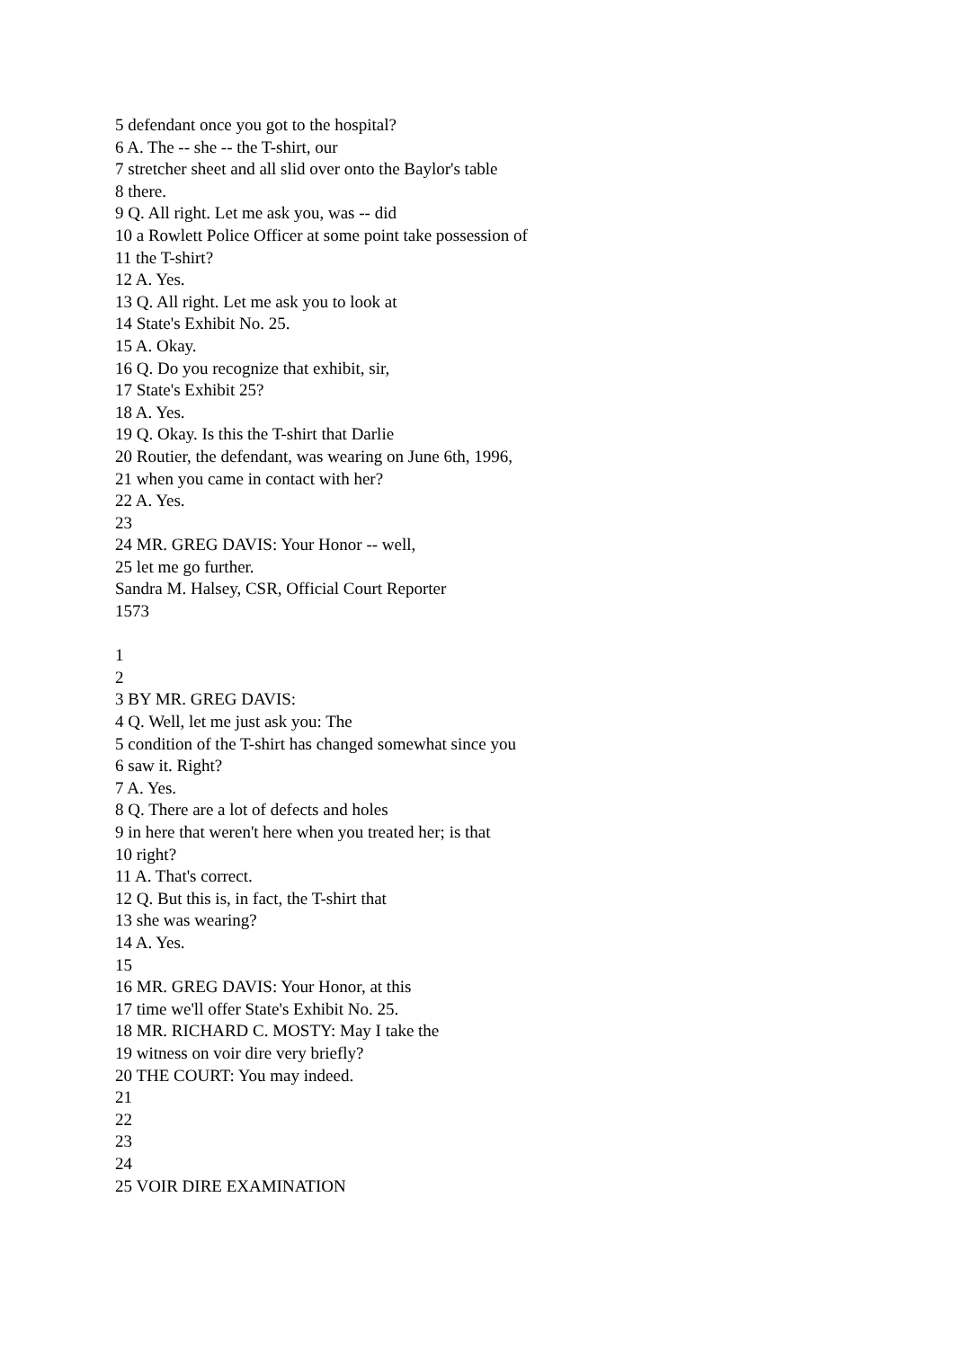5 defendant once you got to the hospital?
6 A. The -- she -- the T-shirt, our
7 stretcher sheet and all slid over onto the Baylor's table
8 there.
9 Q. All right. Let me ask you, was -- did
10 a Rowlett Police Officer at some point take possession of
11 the T-shirt?
12 A. Yes.
13 Q. All right. Let me ask you to look at
14 State's Exhibit No. 25.
15 A. Okay.
16 Q. Do you recognize that exhibit, sir,
17 State's Exhibit 25?
18 A. Yes.
19 Q. Okay. Is this the T-shirt that Darlie
20 Routier, the defendant, was wearing on June 6th, 1996,
21 when you came in contact with her?
22 A. Yes.
23
24 MR. GREG DAVIS: Your Honor -- well,
25 let me go further.
Sandra M. Halsey, CSR, Official Court Reporter
1573
1
2
3 BY MR. GREG DAVIS:
4 Q. Well, let me just ask you: The
5 condition of the T-shirt has changed somewhat since you
6 saw it. Right?
7 A. Yes.
8 Q. There are a lot of defects and holes
9 in here that weren't here when you treated her; is that
10 right?
11 A. That's correct.
12 Q. But this is, in fact, the T-shirt that
13 she was wearing?
14 A. Yes.
15
16 MR. GREG DAVIS: Your Honor, at this
17 time we'll offer State's Exhibit No. 25.
18 MR. RICHARD C. MOSTY: May I take the
19 witness on voir dire very briefly?
20 THE COURT: You may indeed.
21
22
23
24
25 VOIR DIRE EXAMINATION